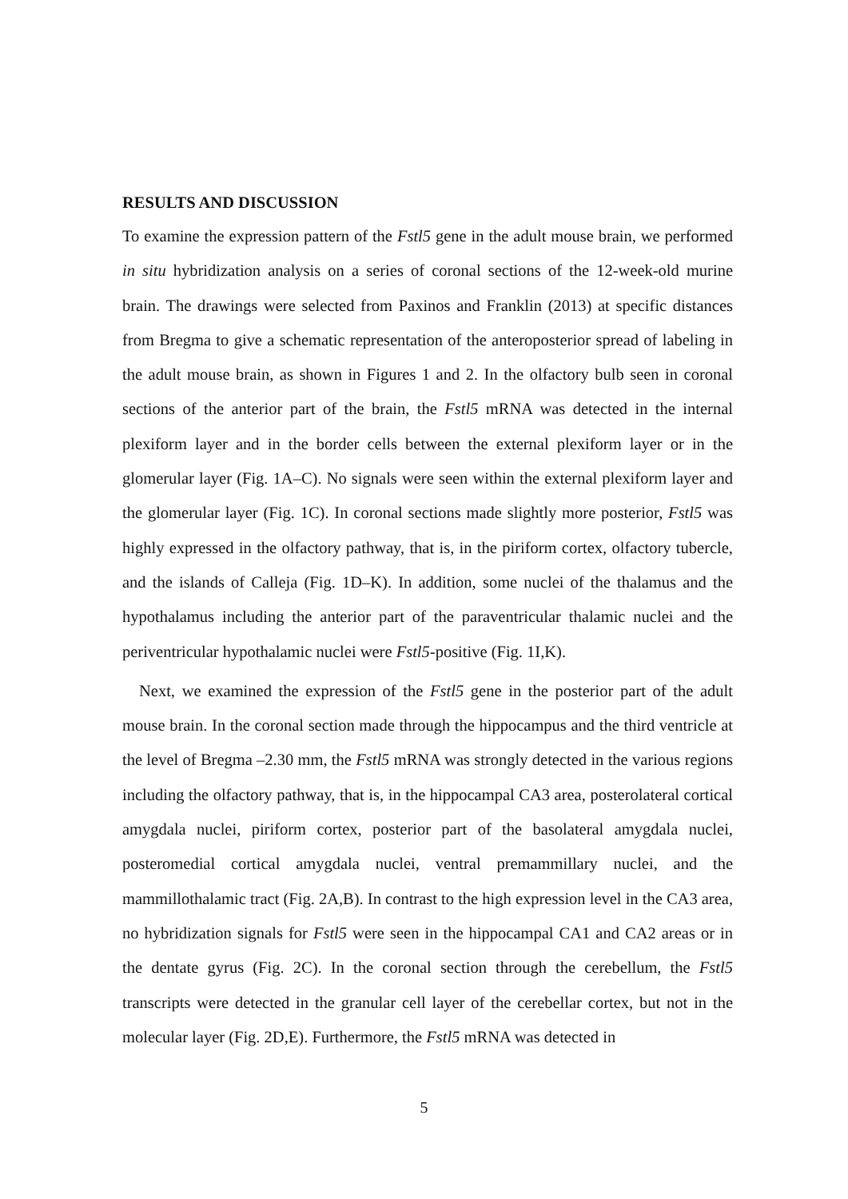RESULTS AND DISCUSSION
To examine the expression pattern of the Fstl5 gene in the adult mouse brain, we performed in situ hybridization analysis on a series of coronal sections of the 12-week-old murine brain. The drawings were selected from Paxinos and Franklin (2013) at specific distances from Bregma to give a schematic representation of the anteroposterior spread of labeling in the adult mouse brain, as shown in Figures 1 and 2. In the olfactory bulb seen in coronal sections of the anterior part of the brain, the Fstl5 mRNA was detected in the internal plexiform layer and in the border cells between the external plexiform layer or in the glomerular layer (Fig. 1A–C). No signals were seen within the external plexiform layer and the glomerular layer (Fig. 1C). In coronal sections made slightly more posterior, Fstl5 was highly expressed in the olfactory pathway, that is, in the piriform cortex, olfactory tubercle, and the islands of Calleja (Fig. 1D–K). In addition, some nuclei of the thalamus and the hypothalamus including the anterior part of the paraventricular thalamic nuclei and the periventricular hypothalamic nuclei were Fstl5-positive (Fig. 1I,K).
Next, we examined the expression of the Fstl5 gene in the posterior part of the adult mouse brain. In the coronal section made through the hippocampus and the third ventricle at the level of Bregma –2.30 mm, the Fstl5 mRNA was strongly detected in the various regions including the olfactory pathway, that is, in the hippocampal CA3 area, posterolateral cortical amygdala nuclei, piriform cortex, posterior part of the basolateral amygdala nuclei, posteromedial cortical amygdala nuclei, ventral premammillary nuclei, and the mammillothalamic tract (Fig. 2A,B). In contrast to the high expression level in the CA3 area, no hybridization signals for Fstl5 were seen in the hippocampal CA1 and CA2 areas or in the dentate gyrus (Fig. 2C). In the coronal section through the cerebellum, the Fstl5 transcripts were detected in the granular cell layer of the cerebellar cortex, but not in the molecular layer (Fig. 2D,E). Furthermore, the Fstl5 mRNA was detected in
5